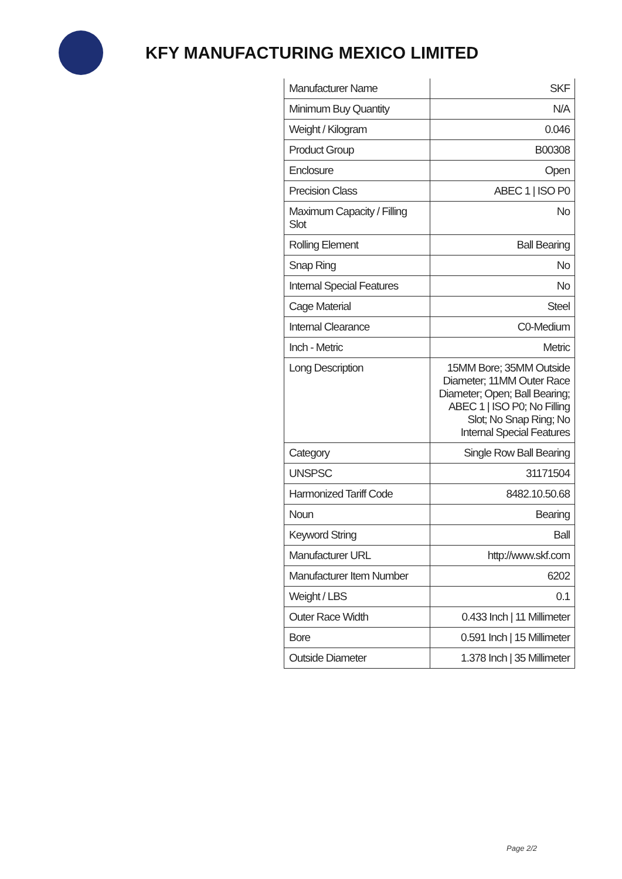KFY MANUFACTURING MEXICO LIMITED
| Manufacturer Name | SKF |
| Minimum Buy Quantity | N/A |
| Weight / Kilogram | 0.046 |
| Product Group | B00308 |
| Enclosure | Open |
| Precision Class | ABEC 1 / ISO P0 |
| Maximum Capacity / Filling Slot | No |
| Rolling Element | Ball Bearing |
| Snap Ring | No |
| Internal Special Features | No |
| Cage Material | Steel |
| Internal Clearance | C0-Medium |
| Inch - Metric | Metric |
| Long Description | 15MM Bore; 35MM Outside Diameter; 11MM Outer Race Diameter; Open; Ball Bearing; ABEC 1 / ISO P0; No Filling Slot; No Snap Ring; No Internal Special Features |
| Category | Single Row Ball Bearing |
| UNSPSC | 31171504 |
| Harmonized Tariff Code | 8482.10.50.68 |
| Noun | Bearing |
| Keyword String | Ball |
| Manufacturer URL | http://www.skf.com |
| Manufacturer Item Number | 6202 |
| Weight / LBS | 0.1 |
| Outer Race Width | 0.433 Inch / 11 Millimeter |
| Bore | 0.591 Inch / 15 Millimeter |
| Outside Diameter | 1.378 Inch / 35 Millimeter |
Page 2/2